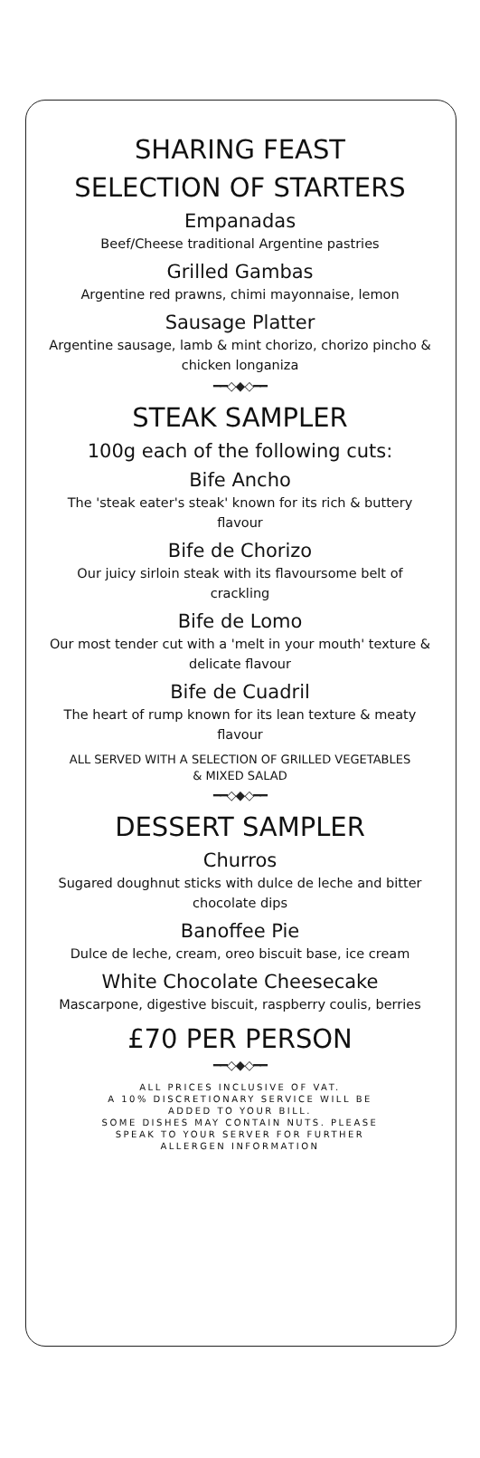SHARING FEAST
SELECTION OF STARTERS
Empanadas
Beef/Cheese traditional Argentine pastries
Grilled Gambas
Argentine red prawns, chimi mayonnaise, lemon
Sausage Platter
Argentine sausage, lamb & mint chorizo, chorizo pincho &
chicken longaniza
━━◇◆◇━━
STEAK SAMPLER
100g each of the following cuts:
Bife Ancho
The 'steak eater's steak' known for its rich & buttery
flavour
Bife de Chorizo
Our juicy sirloin steak with its flavoursome belt of
crackling
Bife de Lomo
Our most tender cut with a 'melt in your mouth' texture &
delicate flavour
Bife de Cuadril
The heart of rump known for its lean texture & meaty
flavour
ALL SERVED WITH A SELECTION OF GRILLED VEGETABLES
& MIXED SALAD
━━◇◆◇━━
DESSERT SAMPLER
Churros
Sugared doughnut sticks with dulce de leche and bitter
chocolate dips
Banoffee Pie
Dulce de leche, cream, oreo biscuit base, ice cream
White Chocolate Cheesecake
Mascarpone, digestive biscuit, raspberry coulis, berries
£70 PER PERSON
━━◇◆◇━━
ALL PRICES INCLUSIVE OF VAT.
A 10% DISCRETIONARY SERVICE WILL BE
ADDED TO YOUR BILL.
SOME DISHES MAY CONTAIN NUTS. PLEASE
SPEAK TO YOUR SERVER FOR FURTHER
ALLERGEN INFORMATION